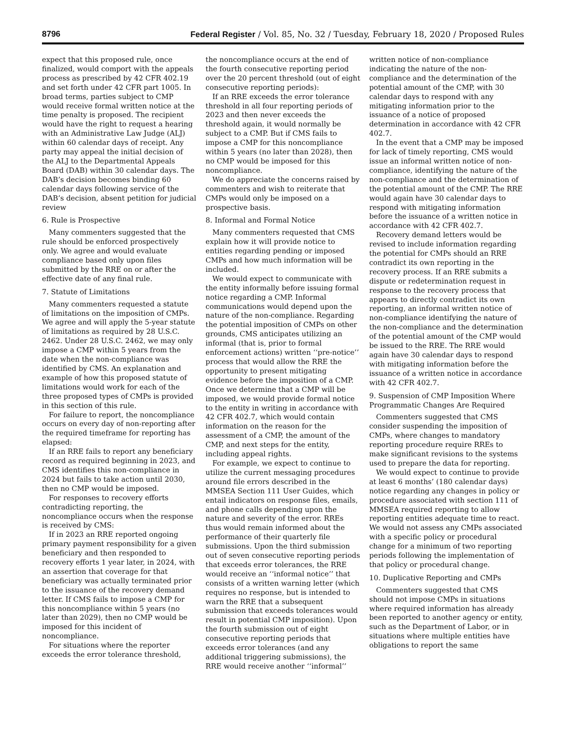8796 Federal Register / Vol. 85, No. 32 / Tuesday, February 18, 2020 / Proposed Rules
expect that this proposed rule, once finalized, would comport with the appeals process as prescribed by 42 CFR 402.19 and set forth under 42 CFR part 1005. In broad terms, parties subject to CMP would receive formal written notice at the time penalty is proposed. The recipient would have the right to request a hearing with an Administrative Law Judge (ALJ) within 60 calendar days of receipt. Any party may appeal the initial decision of the ALJ to the Departmental Appeals Board (DAB) within 30 calendar days. The DAB’s decision becomes binding 60 calendar days following service of the DAB’s decision, absent petition for judicial review
6. Rule is Prospective
Many commenters suggested that the rule should be enforced prospectively only. We agree and would evaluate compliance based only upon files submitted by the RRE on or after the effective date of any final rule.
7. Statute of Limitations
Many commenters requested a statute of limitations on the imposition of CMPs. We agree and will apply the 5-year statute of limitations as required by 28 U.S.C. 2462. Under 28 U.S.C. 2462, we may only impose a CMP within 5 years from the date when the non-compliance was identified by CMS. An explanation and example of how this proposed statute of limitations would work for each of the three proposed types of CMPs is provided in this section of this rule.
For failure to report, the noncompliance occurs on every day of non-reporting after the required timeframe for reporting has elapsed:
If an RRE fails to report any beneficiary record as required beginning in 2023, and CMS identifies this non-compliance in 2024 but fails to take action until 2030, then no CMP would be imposed.
For responses to recovery efforts contradicting reporting, the noncompliance occurs when the response is received by CMS:
If in 2023 an RRE reported ongoing primary payment responsibility for a given beneficiary and then responded to recovery efforts 1 year later, in 2024, with an assertion that coverage for that beneficiary was actually terminated prior to the issuance of the recovery demand letter. If CMS fails to impose a CMP for this noncompliance within 5 years (no later than 2029), then no CMP would be imposed for this incident of noncompliance.
For situations where the reporter exceeds the error tolerance threshold,
the noncompliance occurs at the end of the fourth consecutive reporting period over the 20 percent threshold (out of eight consecutive reporting periods):
If an RRE exceeds the error tolerance threshold in all four reporting periods of 2023 and then never exceeds the threshold again, it would normally be subject to a CMP. But if CMS fails to impose a CMP for this noncompliance within 5 years (no later than 2028), then no CMP would be imposed for this noncompliance.
We do appreciate the concerns raised by commenters and wish to reiterate that CMPs would only be imposed on a prospective basis.
8. Informal and Formal Notice
Many commenters requested that CMS explain how it will provide notice to entities regarding pending or imposed CMPs and how much information will be included.
We would expect to communicate with the entity informally before issuing formal notice regarding a CMP. Informal communications would depend upon the nature of the non-compliance. Regarding the potential imposition of CMPs on other grounds, CMS anticipates utilizing an informal (that is, prior to formal enforcement actions) written ‘‘pre-notice’’ process that would allow the RRE the opportunity to present mitigating evidence before the imposition of a CMP. Once we determine that a CMP will be imposed, we would provide formal notice to the entity in writing in accordance with 42 CFR 402.7, which would contain information on the reason for the assessment of a CMP, the amount of the CMP, and next steps for the entity, including appeal rights.
For example, we expect to continue to utilize the current messaging procedures around file errors described in the MMSEA Section 111 User Guides, which entail indicators on response files, emails, and phone calls depending upon the nature and severity of the error. RREs thus would remain informed about the performance of their quarterly file submissions. Upon the third submission out of seven consecutive reporting periods that exceeds error tolerances, the RRE would receive an ‘‘informal notice’’ that consists of a written warning letter (which requires no response, but is intended to warn the RRE that a subsequent submission that exceeds tolerances would result in potential CMP imposition). Upon the fourth submission out of eight consecutive reporting periods that exceeds error tolerances (and any additional triggering submissions), the RRE would receive another ‘‘informal’’
written notice of non-compliance indicating the nature of the non-compliance and the determination of the potential amount of the CMP, with 30 calendar days to respond with any mitigating information prior to the issuance of a notice of proposed determination in accordance with 42 CFR 402.7.
In the event that a CMP may be imposed for lack of timely reporting, CMS would issue an informal written notice of non-compliance, identifying the nature of the non-compliance and the determination of the potential amount of the CMP. The RRE would again have 30 calendar days to respond with mitigating information before the issuance of a written notice in accordance with 42 CFR 402.7.
Recovery demand letters would be revised to include information regarding the potential for CMPs should an RRE contradict its own reporting in the recovery process. If an RRE submits a dispute or redetermination request in response to the recovery process that appears to directly contradict its own reporting, an informal written notice of non-compliance identifying the nature of the non-compliance and the determination of the potential amount of the CMP would be issued to the RRE. The RRE would again have 30 calendar days to respond with mitigating information before the issuance of a written notice in accordance with 42 CFR 402.7.
9. Suspension of CMP Imposition Where Programmatic Changes Are Required
Commenters suggested that CMS consider suspending the imposition of CMPs, where changes to mandatory reporting procedure require RREs to make significant revisions to the systems used to prepare the data for reporting.
We would expect to continue to provide at least 6 months’ (180 calendar days) notice regarding any changes in policy or procedure associated with section 111 of MMSEA required reporting to allow reporting entities adequate time to react. We would not assess any CMPs associated with a specific policy or procedural change for a minimum of two reporting periods following the implementation of that policy or procedural change.
10. Duplicative Reporting and CMPs
Commenters suggested that CMS should not impose CMPs in situations where required information has already been reported to another agency or entity, such as the Department of Labor, or in situations where multiple entities have obligations to report the same